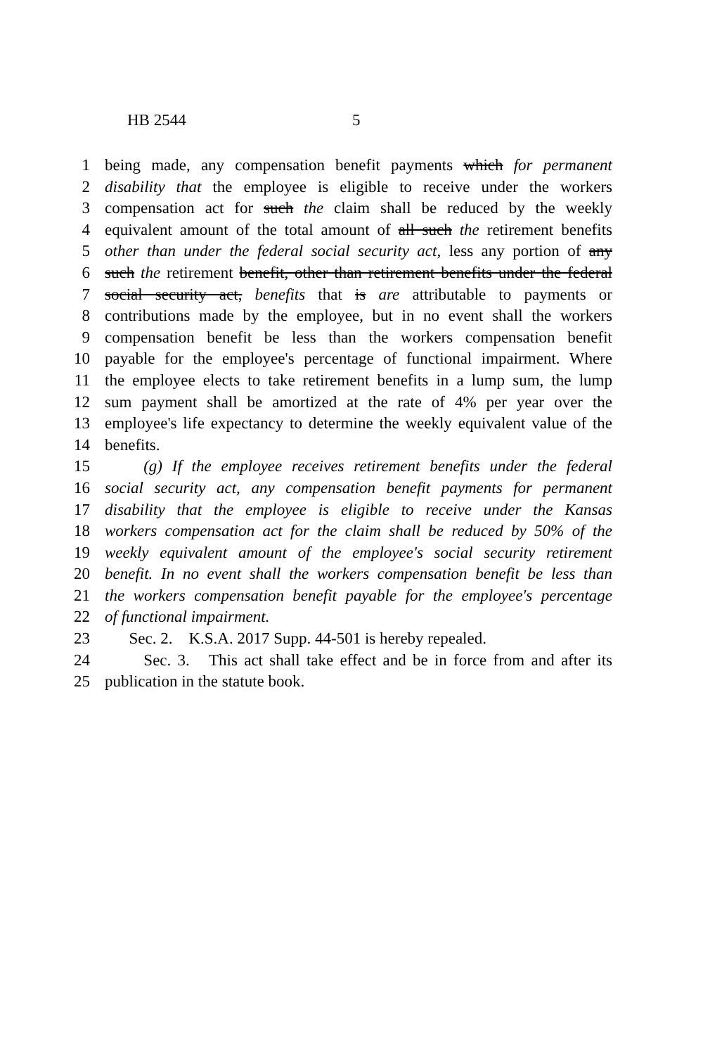HB 2544 5
1 being made, any compensation benefit payments which for permanent
2 disability that the employee is eligible to receive under the workers
3 compensation act for such the claim shall be reduced by the weekly
4 equivalent amount of the total amount of all such the retirement benefits
5 other than under the federal social security act, less any portion of any
6 such the retirement benefit, other than retirement benefits under the federal
7 social security act, benefits that is are attributable to payments or
8 contributions made by the employee, but in no event shall the workers
9 compensation benefit be less than the workers compensation benefit
10 payable for the employee's percentage of functional impairment. Where
11 the employee elects to take retirement benefits in a lump sum, the lump
12 sum payment shall be amortized at the rate of 4% per year over the
13 employee's life expectancy to determine the weekly equivalent value of the
14 benefits.
15 (g) If the employee receives retirement benefits under the federal
16 social security act, any compensation benefit payments for permanent
17 disability that the employee is eligible to receive under the Kansas
18 workers compensation act for the claim shall be reduced by 50% of the
19 weekly equivalent amount of the employee's social security retirement
20 benefit. In no event shall the workers compensation benefit be less than
21 the workers compensation benefit payable for the employee's percentage
22 of functional impairment.
23 Sec. 2. K.S.A. 2017 Supp. 44-501 is hereby repealed.
24 Sec. 3. This act shall take effect and be in force from and after its
25 publication in the statute book.